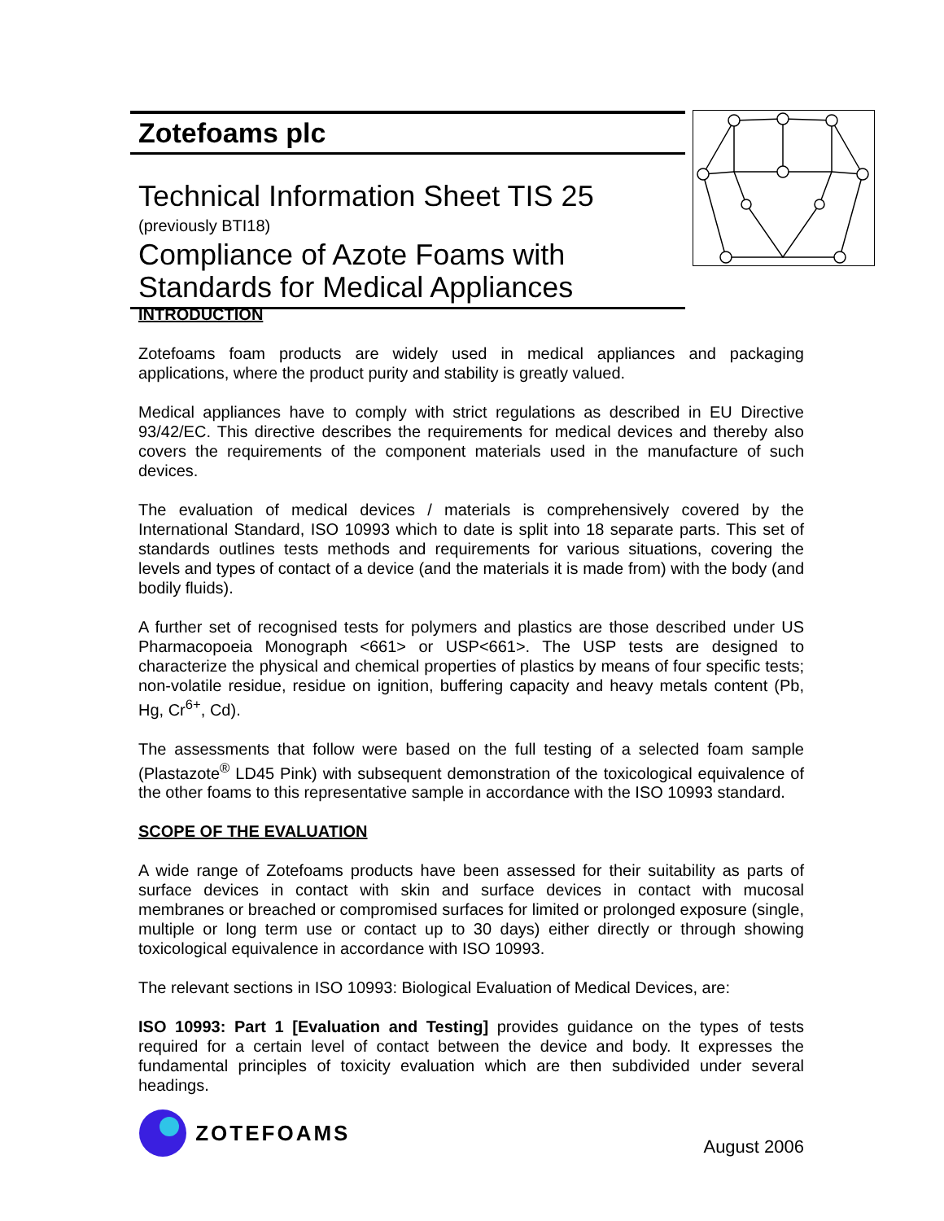Zotefoams plc
Technical Information Sheet TIS 25
(previously BTI18)
Compliance of Azote Foams with
Standards for Medical Appliances
INTRODUCTION
Zotefoams foam products are widely used in medical appliances and packaging applications, where the product purity and stability is greatly valued.
Medical appliances have to comply with strict regulations as described in EU Directive 93/42/EC. This directive describes the requirements for medical devices and thereby also covers the requirements of the component materials used in the manufacture of such devices.
The evaluation of medical devices / materials is comprehensively covered by the International Standard, ISO 10993 which to date is split into 18 separate parts. This set of standards outlines tests methods and requirements for various situations, covering the levels and types of contact of a device (and the materials it is made from) with the body (and bodily fluids).
A further set of recognised tests for polymers and plastics are those described under US Pharmacopoeia Monograph <661> or USP<661>. The USP tests are designed to characterize the physical and chemical properties of plastics by means of four specific tests; non-volatile residue, residue on ignition, buffering capacity and heavy metals content (Pb, Hg, Cr<sup>6+</sup>, Cd).
The assessments that follow were based on the full testing of a selected foam sample (Plastazote<sup>®</sup> LD45 Pink) with subsequent demonstration of the toxicological equivalence of the other foams to this representative sample in accordance with the ISO 10993 standard.
SCOPE OF THE EVALUATION
A wide range of Zotefoams products have been assessed for their suitability as parts of surface devices in contact with skin and surface devices in contact with mucosal membranes or breached or compromised surfaces for limited or prolonged exposure (single, multiple or long term use or contact up to 30 days) either directly or through showing toxicological equivalence in accordance with ISO 10993.
The relevant sections in ISO 10993: Biological Evaluation of Medical Devices, are:
ISO 10993: Part 1 [Evaluation and Testing] provides guidance on the types of tests required for a certain level of contact between the device and body. It expresses the fundamental principles of toxicity evaluation which are then subdivided under several headings.
ZOTEFOAMS
August 2006